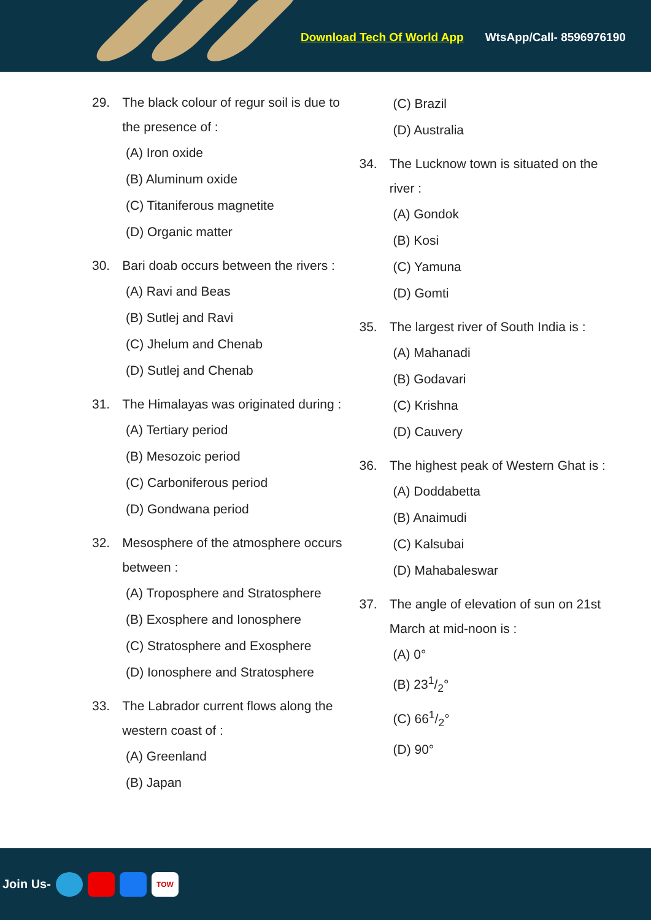Download Tech Of World App WtsApp/Call- 8596976190
29. The black colour of regur soil is due to the presence of :
(A) Iron oxide
(B) Aluminum oxide
(C) Titaniferous magnetite
(D) Organic matter
30. Bari doab occurs between the rivers :
(A) Ravi and Beas
(B) Sutlej and Ravi
(C) Jhelum and Chenab
(D) Sutlej and Chenab
31. The Himalayas was originated during :
(A) Tertiary period
(B) Mesozoic period
(C) Carboniferous period
(D) Gondwana period
32. Mesosphere of the atmosphere occurs between :
(A) Troposphere and Stratosphere
(B) Exosphere and Ionosphere
(C) Stratosphere and Exosphere
(D) Ionosphere and Stratosphere
33. The Labrador current flows along the western coast of :
(A) Greenland
(B) Japan
(C) Brazil
(D) Australia
34. The Lucknow town is situated on the river :
(A) Gondok
(B) Kosi
(C) Yamuna
(D) Gomti
35. The largest river of South India is :
(A) Mahanadi
(B) Godavari
(C) Krishna
(D) Cauvery
36. The highest peak of Western Ghat is :
(A) Doddabetta
(B) Anaimudi
(C) Kalsubai
(D) Mahabaleswar
37. The angle of elevation of sun on 21st March at mid-noon is :
(A) 0°
(B) 231/2°
(C) 661/2°
(D) 90°
Join Us- TOW